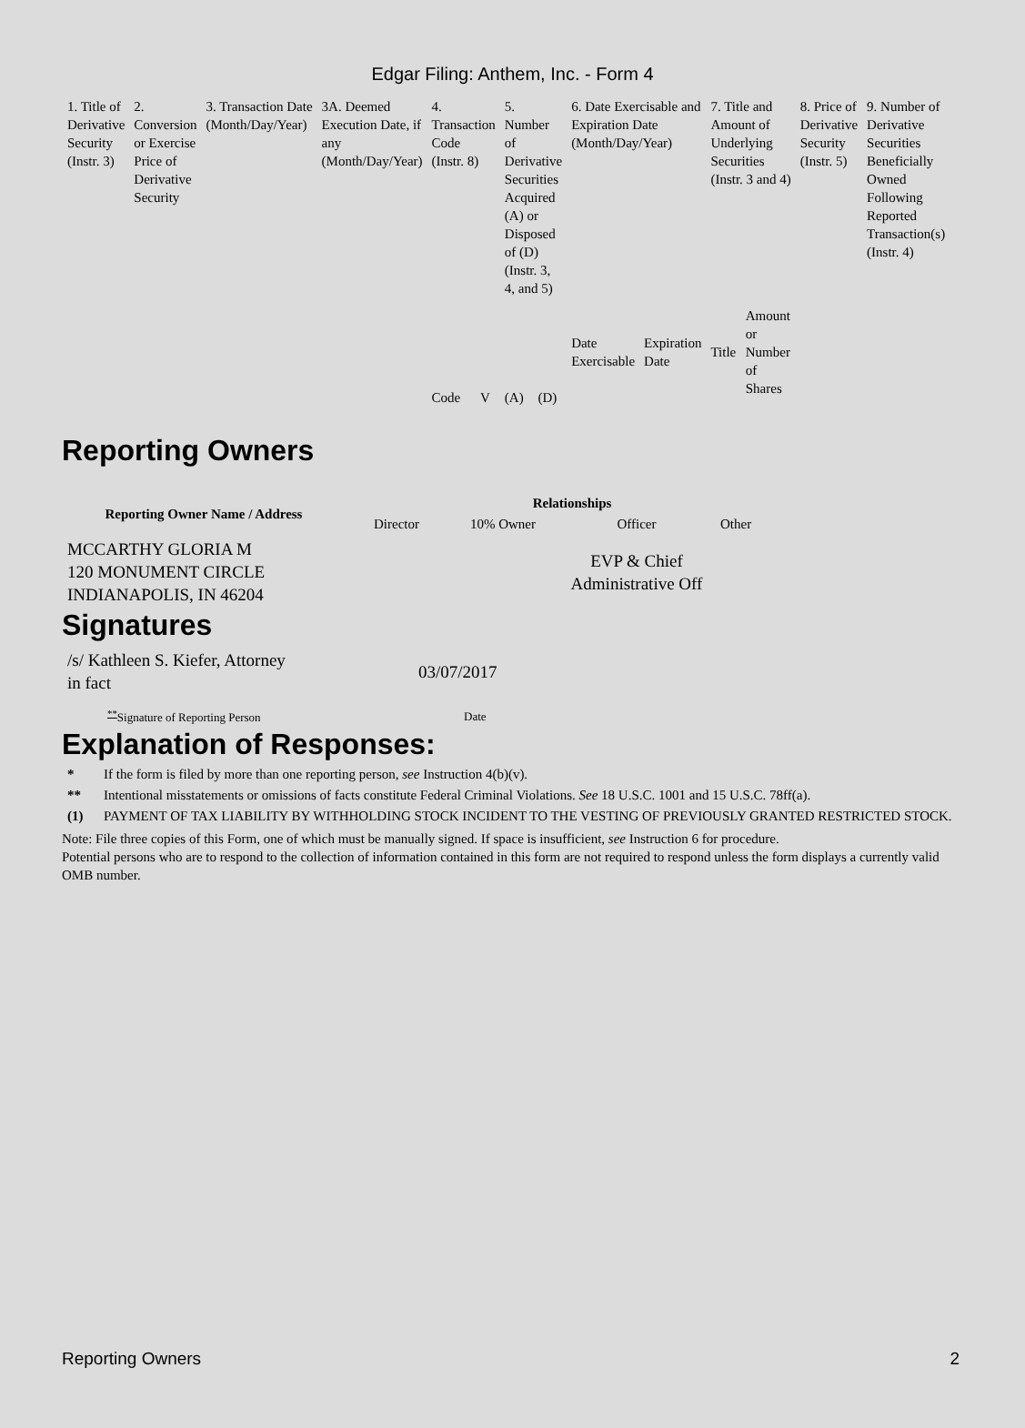Edgar Filing: Anthem, Inc. - Form 4
| 1. Title of Derivative Security (Instr. 3) | 2. Conversion or Exercise Price of Derivative Security | 3. Transaction Date (Month/Day/Year) | 3A. Deemed Execution Date, if any (Month/Day/Year) | 4. Transaction Code (Instr. 8) | | 5. Number of Derivative Securities Acquired (A) or Disposed of (D) (Instr. 3, 4, and 5) | | 6. Date Exercisable and Expiration Date (Month/Day/Year) | | 7. Title and Amount of Underlying Securities (Instr. 3 and 4) | | 8. Price of Derivative Security (Instr. 5) | 9. Number of Derivative Securities Beneficially Owned Following Reported Transaction(s) (Instr. 4) |
| | | | | Code | V | (A) | (D) | Date Exercisable | Expiration Date | Title | Amount or Number of Shares | | |
Reporting Owners
| Reporting Owner Name / Address | Relationships | | | |
| --- | --- | --- | --- | --- |
| | Director | 10% Owner | Officer | Other |
| MCCARTHY GLORIA M 120 MONUMENT CIRCLE INDIANAPOLIS, IN 46204 | | | EVP & Chief Administrative Off | |
Signatures
| /s/ Kathleen S. Kiefer, Attorney in fact | 03/07/2017 |
| <sup>**</sup> Signature of Reporting Person | Date |
Explanation of Responses:
* If the form is filed by more than one reporting person, see Instruction 4(b)(v).
** Intentional misstatements or omissions of facts constitute Federal Criminal Violations. See 18 U.S.C. 1001 and 15 U.S.C. 78ff(a).
(1) PAYMENT OF TAX LIABILITY BY WITHHOLDING STOCK INCIDENT TO THE VESTING OF PREVIOUSLY GRANTED RESTRICTED STOCK.
Note: File three copies of this Form, one of which must be manually signed. If space is insufficient, see Instruction 6 for procedure.
Potential persons who are to respond to the collection of information contained in this form are not required to respond unless the form displays a currently valid OMB number.
Reporting Owners 2